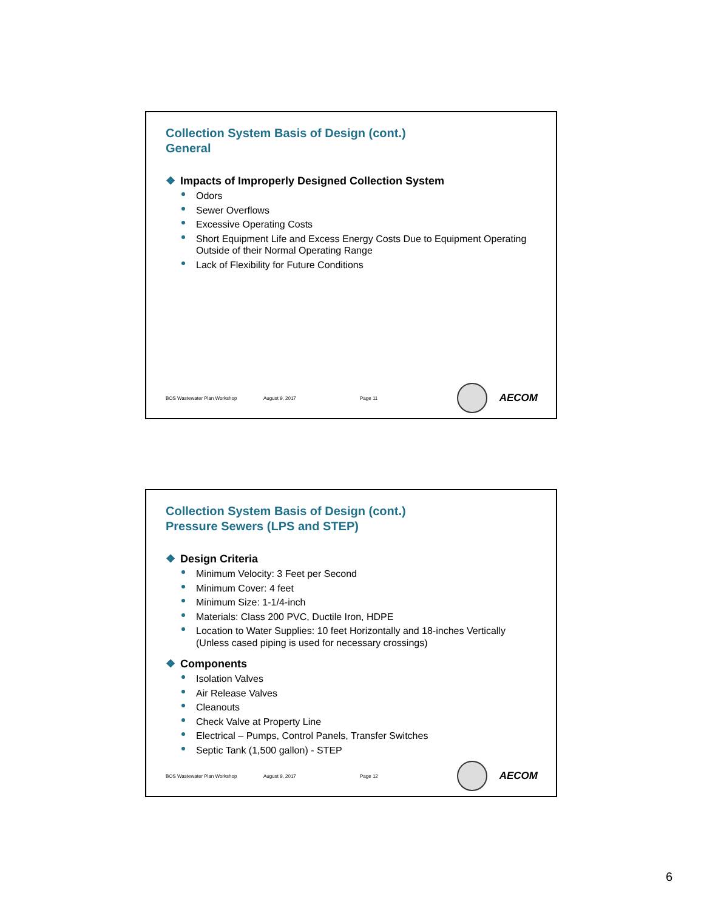Collection System Basis of Design (cont.)
General
❖ Impacts of Improperly Designed Collection System
Odors
Sewer Overflows
Excessive Operating Costs
Short Equipment Life and Excess Energy Costs Due to Equipment Operating Outside of their Normal Operating Range
Lack of Flexibility for Future Conditions
BOS Wastewater Plan Workshop August 9, 2017 Page 11
AECOM
Collection System Basis of Design (cont.)
Pressure Sewers (LPS and STEP)
❖ Design Criteria
Minimum Velocity: 3 Feet per Second
Minimum Cover: 4 feet
Minimum Size: 1-1/4-inch
Materials: Class 200 PVC, Ductile Iron, HDPE
Location to Water Supplies: 10 feet Horizontally and 18-inches Vertically (Unless cased piping is used for necessary crossings)
❖ Components
Isolation Valves
Air Release Valves
Cleanouts
Check Valve at Property Line
Electrical – Pumps, Control Panels, Transfer Switches
Septic Tank (1,500 gallon) - STEP
BOS Wastewater Plan Workshop August 9, 2017 Page 12
AECOM
6